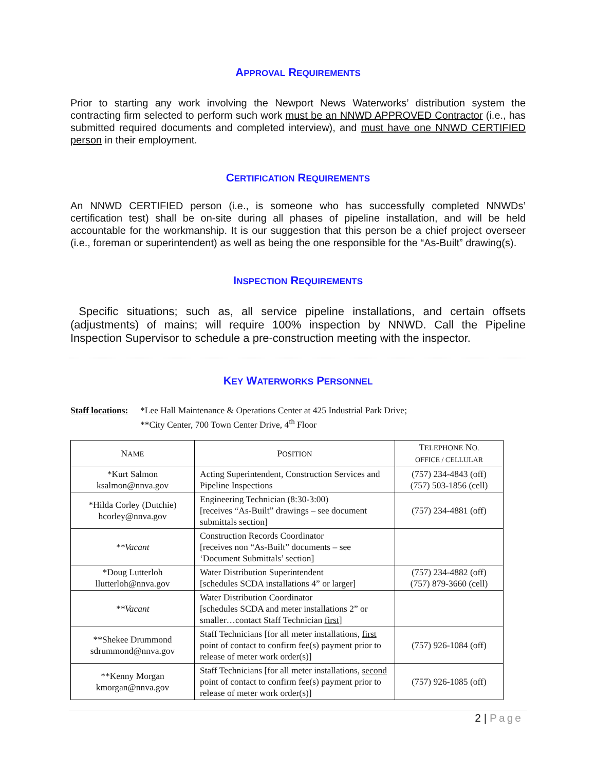APPROVAL REQUIREMENTS
Prior to starting any work involving the Newport News Waterworks’ distribution system the contracting firm selected to perform such work must be an NNWD APPROVED Contractor (i.e., has submitted required documents and completed interview), and must have one NNWD CERTIFIED person in their employment.
CERTIFICATION REQUIREMENTS
An NNWD CERTIFIED person (i.e., is someone who has successfully completed NNWDs’ certification test) shall be on-site during all phases of pipeline installation, and will be held accountable for the workmanship. It is our suggestion that this person be a chief project overseer (i.e., foreman or superintendent) as well as being the one responsible for the “As-Built” drawing(s).
INSPECTION REQUIREMENTS
Specific situations; such as, all service pipeline installations, and certain offsets (adjustments) of mains; will require 100% inspection by NNWD. Call the Pipeline Inspection Supervisor to schedule a pre-construction meeting with the inspector.
KEY WATERWORKS PERSONNEL
Staff locations:
*Lee Hall Maintenance & Operations Center at 425 Industrial Park Drive;
**City Center, 700 Town Center Drive, 4<sup>th</sup> Floor
| N AME | P OSITION | T ELEPHONE N O. OFFICE / CELLULAR |
| --- | --- | --- |
| *Kurt Salmon ksalmon@nnva.gov | Acting Superintendent, Construction Services and Pipeline Inspections | (757) 234-4843 (off) (757) 503-1856 (cell) |
| *Hilda Corley (Dutchie) hcorley@nnva.gov | Engineering Technician (8:30-3:00) [receives “As-Built” drawings – see document submittals section] | (757) 234-4881 (off) |
| **Vacant | Construction Records Coordinator [receives non “As-Built” documents – see ‘Document Submittals’ section] | |
| *Doug Lutterloh llutterloh@nnva.gov | Water Distribution Superintendent [schedules SCDA installations 4” or larger] | (757) 234-4882 (off) (757) 879-3660 (cell) |
| **Vacant | Water Distribution Coordinator [schedules SCDA and meter installations 2” or smaller…contact Staff Technician first ] | |
| **Shekee Drummond sdrummond@nnva.gov | Staff Technicians [for all meter installations, first point of contact to confirm fee(s) payment prior to release of meter work order(s)] | (757) 926-1084 (off) |
| **Kenny Morgan kmorgan@nnva.gov | Staff Technicians [for all meter installations, second point of contact to confirm fee(s) payment prior to release of meter work order(s)] | (757) 926-1085 (off) |
2 | Page